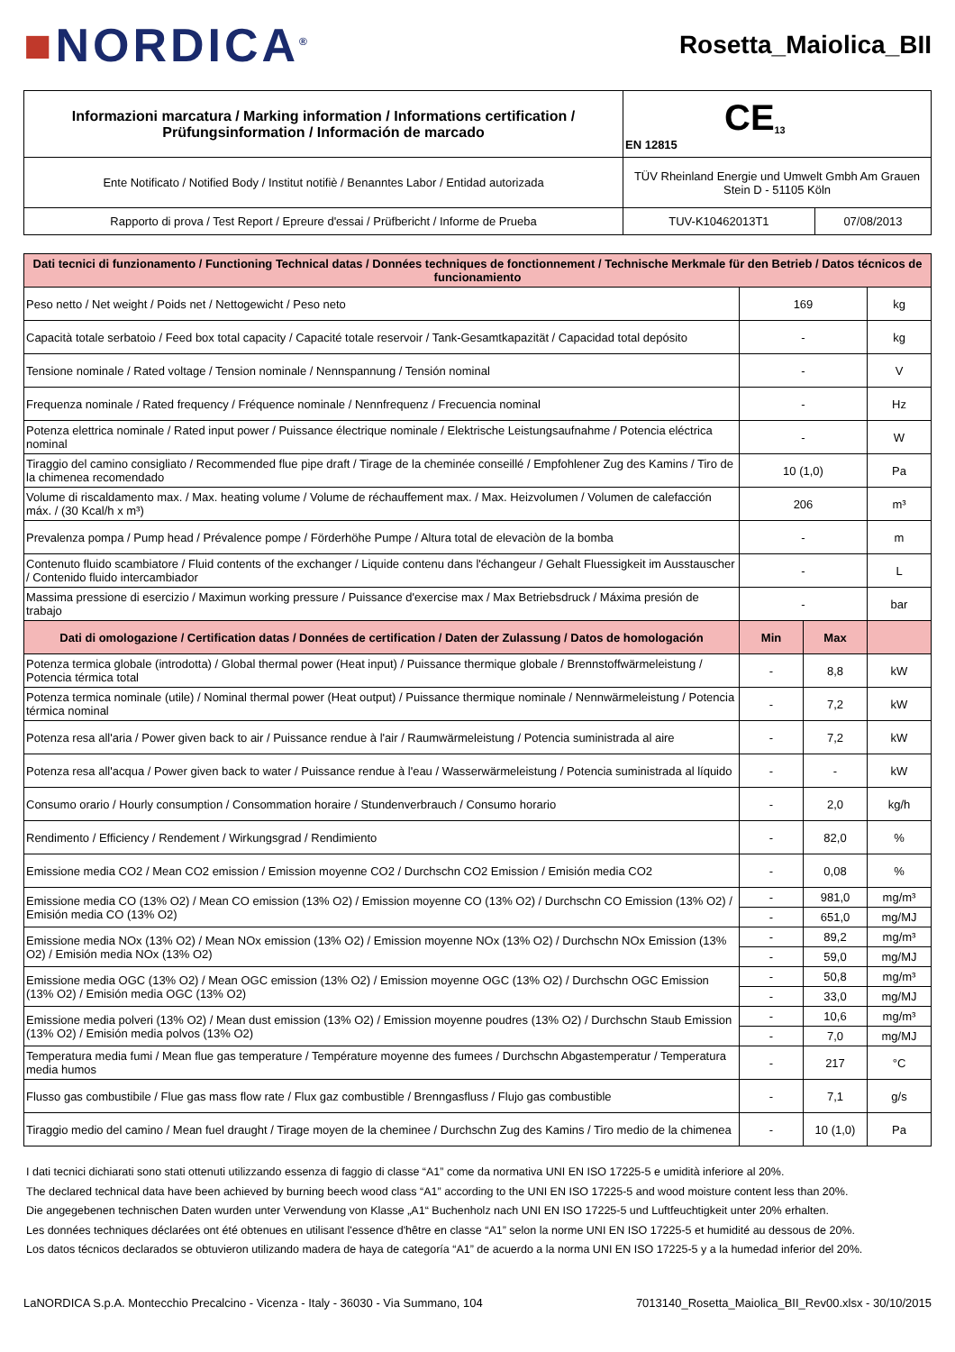■NORDICA<sup>®</sup>
Rosetta_Maiolica_BII
| Informazioni marcatura / Marking information / Informations certification / Prüfungsinformation / Información de marcado | CE<sub>13</sub> EN 12815 | |
| Ente Notificato / Notified Body / Institut notifiè / Benanntes Labor / Entidad autorizada | TÜV Rheinland Energie und Umwelt Gmbh Am Grauen Stein D - 51105 Köln | |
| Rapporto di prova / Test Report / Epreure d'essai / Prüfbericht / Informe de Prueba | TUV-K10462013T1 | 07/08/2013 |
| Dati tecnici di funzionamento / Functioning Technical datas / Données techniques de fonctionnement / Technische Merkmale für den Betrieb / Datos técnicos de funcionamiento | | | |
| Peso netto / Net weight / Poids net / Nettogewicht / Peso neto | 169 | | kg |
| Capacità totale serbatoio / Feed box total capacity / Capacité totale reservoir / Tank-Gesamtkapazität / Capacidad total depósito | - | | kg |
| Tensione nominale / Rated voltage / Tension nominale / Nennspannung / Tensión nominal | - | | V |
| Frequenza nominale / Rated frequency / Fréquence nominale / Nennfrequenz / Frecuencia nominal | - | | Hz |
| Potenza elettrica nominale / Rated input power / Puissance électrique nominale / Elektrische Leistungsaufnahme / Potencia eléctrica nominal | - | | W |
| Tiraggio del camino consigliato / Recommended flue pipe draft / Tirage de la cheminée conseillé / Empfohlener Zug des Kamins / Tiro de la chimenea recomendado | 10 (1,0) | | Pa |
| Volume di riscaldamento max. / Max. heating volume / Volume de réchauffement max. / Max. Heizvolumen / Volumen de calefacción máx. / (30 Kcal/h x m³) | 206 | | m³ |
| Prevalenza pompa / Pump head / Prévalence pompe / Förderhöhe Pumpe / Altura total de elevaciòn de la bomba | - | | m |
| Contenuto fluido scambiatore / Fluid contents of the exchanger / Liquide contenu dans l'échangeur / Gehalt Fluessigkeit im Ausstauscher / Contenido fluido intercambiador | - | | L |
| Massima pressione di esercizio / Maximun working pressure / Puissance d'exercise max / Max Betriebsdruck / Máxima presión de trabajo | - | | bar |
| Dati di omologazione / Certification datas / Données de certification / Daten der Zulassung / Datos de homologación | Min | Max | |
| Potenza termica globale (introdotta) / Global thermal power (Heat input) / Puissance thermique globale / Brennstoffwärmeleistung / Potencia térmica total | - | 8,8 | kW |
| Potenza termica nominale (utile) / Nominal thermal power (Heat output) / Puissance thermique nominale / Nennwärmeleistung / Potencia térmica nominal | - | 7,2 | kW |
| Potenza resa all'aria / Power given back to air / Puissance rendue à l'air / Raumwärmeleistung / Potencia suministrada al aire | - | 7,2 | kW |
| Potenza resa all'acqua / Power given back to water / Puissance rendue à l'eau / Wasserwärmeleistung / Potencia suministrada al líquido | - | - | kW |
| Consumo orario / Hourly consumption / Consommation horaire / Stundenverbrauch / Consumo horario | - | 2,0 | kg/h |
| Rendimento / Efficiency / Rendement / Wirkungsgrad / Rendimiento | - | 82,0 | % |
| Emissione media CO2 / Mean CO2 emission / Emission moyenne CO2 / Durchschn CO2 Emission / Emisión media CO2 | - | 0,08 | % |
| Emissione media CO (13% O2) / Mean CO emission (13% O2) / Emission moyenne CO (13% O2) / Durchschn CO Emission (13% O2) / Emisión media CO (13% O2) | - | 981,0 | mg/m³ |
| | - | 651,0 | mg/MJ |
| Emissione media NOx (13% O2) / Mean NOx emission (13% O2) / Emission moyenne NOx (13% O2) / Durchschn NOx Emission (13% O2) / Emisión media NOx (13% O2) | - | 89,2 | mg/m³ |
| | - | 59,0 | mg/MJ |
| Emissione media OGC (13% O2) / Mean OGC emission (13% O2) / Emission moyenne OGC (13% O2) / Durchschn OGC Emission (13% O2) / Emisión media OGC (13% O2) | - | 50,8 | mg/m³ |
| | - | 33,0 | mg/MJ |
| Emissione media polveri (13% O2) / Mean dust emission (13% O2) / Emission moyenne poudres (13% O2) / Durchschn Staub Emission (13% O2) / Emisión media polvos (13% O2) | - | 10,6 | mg/m³ |
| | - | 7,0 | mg/MJ |
| Temperatura media fumi / Mean flue gas temperature / Température moyenne des fumees / Durchschn Abgastemperatur / Temperatura media humos | - | 217 | °C |
| Flusso gas combustibile / Flue gas mass flow rate / Flux gaz combustible / Brenngasfluss / Flujo gas combustible | - | 7,1 | g/s |
| Tiraggio medio del camino / Mean fuel draught / Tirage moyen de la cheminee / Durchschn Zug des Kamins / Tiro medio de la chimenea | - | 10 (1,0) | Pa |
I dati tecnici dichiarati sono stati ottenuti utilizzando essenza di faggio di classe “A1” come da normativa UNI EN ISO 17225-5 e umidità inferiore al 20%.
The declared technical data have been achieved by burning beech wood class “A1” according to the UNI EN ISO 17225-5 and wood moisture content less than 20%.
Die angegebenen technischen Daten wurden unter Verwendung von Klasse „A1“ Buchenholz nach UNI EN ISO 17225-5 und Luftfeuchtigkeit unter 20% erhalten.
Les données techniques déclarées ont été obtenues en utilisant l'essence d'hêtre en classe “A1” selon la norme UNI EN ISO 17225-5 et humidité au dessous de 20%.
Los datos técnicos declarados se obtuvieron utilizando madera de haya de categoría “A1” de acuerdo a la norma UNI EN ISO 17225-5 y a la humedad inferior del 20%.
LaNORDICA S.p.A. Montecchio Precalcino - Vicenza - Italy - 36030 - Via Summano, 104 7013140_Rosetta_Maiolica_BII_Rev00.xlsx - 30/10/2015